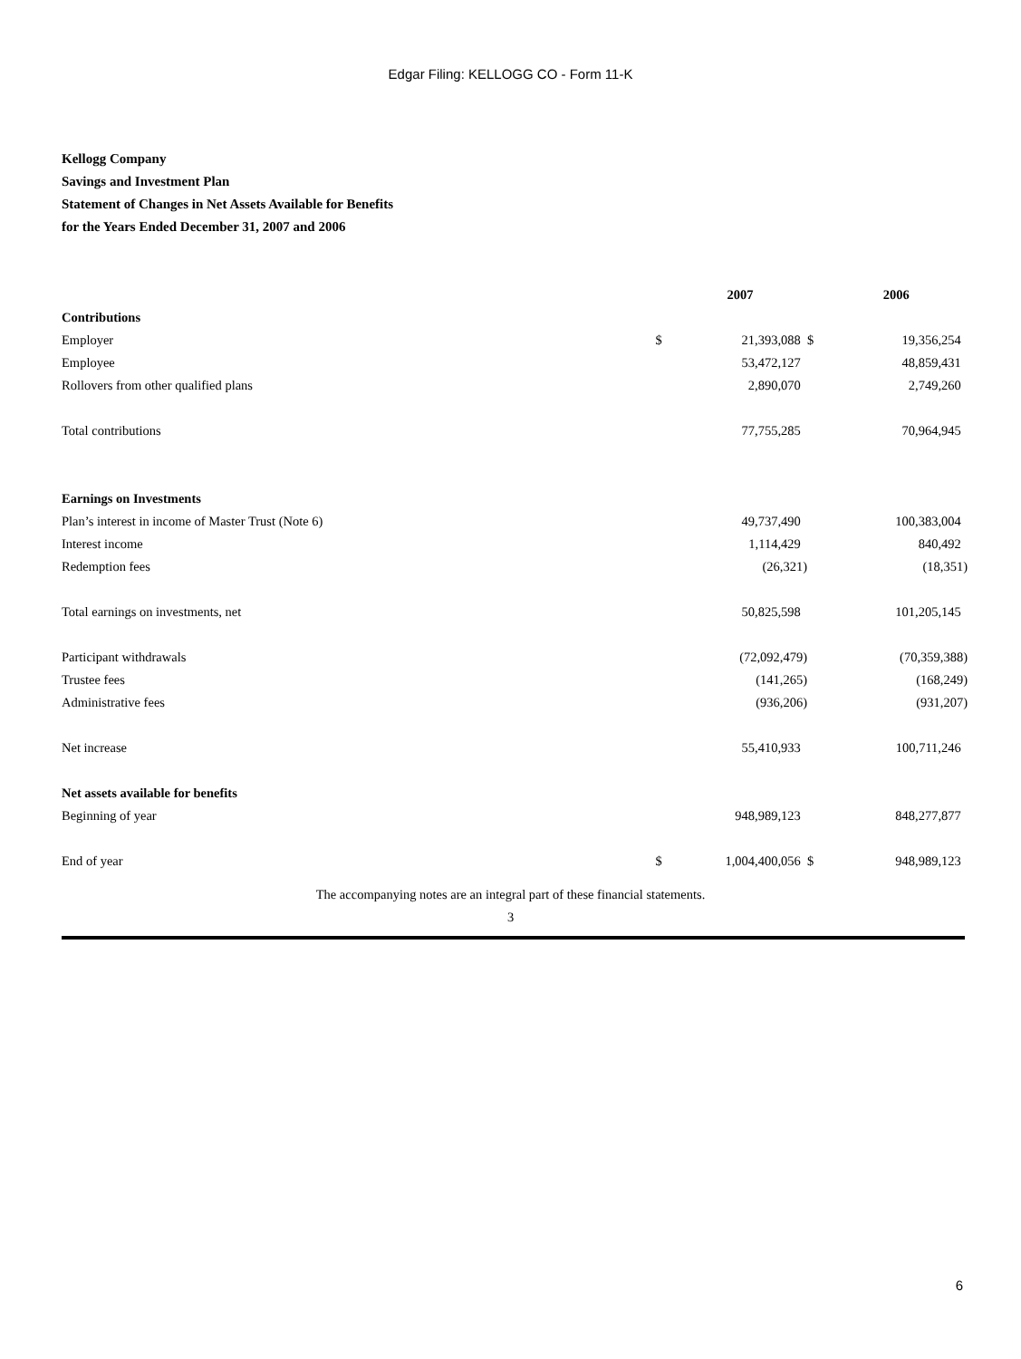Edgar Filing: KELLOGG CO - Form 11-K
Kellogg Company
Savings and Investment Plan
Statement of Changes in Net Assets Available for Benefits
for the Years Ended December 31, 2007 and 2006
| | | 2007 | | 2006 |
| Contributions | | | | |
| Employer | $ | 21,393,088 | $ | 19,356,254 |
| Employee | | 53,472,127 | | 48,859,431 |
| Rollovers from other qualified plans | | 2,890,070 | | 2,749,260 |
| Total contributions | | 77,755,285 | | 70,964,945 |
| Earnings on Investments | | | | |
| Plan’s interest in income of Master Trust (Note 6) | | 49,737,490 | | 100,383,004 |
| Interest income | | 1,114,429 | | 840,492 |
| Redemption fees | | (26,321) | | (18,351) |
| Total earnings on investments, net | | 50,825,598 | | 101,205,145 |
| Participant withdrawals | | (72,092,479) | | (70,359,388) |
| Trustee fees | | (141,265) | | (168,249) |
| Administrative fees | | (936,206) | | (931,207) |
| Net increase | | 55,410,933 | | 100,711,246 |
| Net assets available for benefits | | | | |
| Beginning of year | | 948,989,123 | | 848,277,877 |
| End of year | $ | 1,004,400,056 | $ | 948,989,123 |
The accompanying notes are an integral part of these financial statements.
3
6